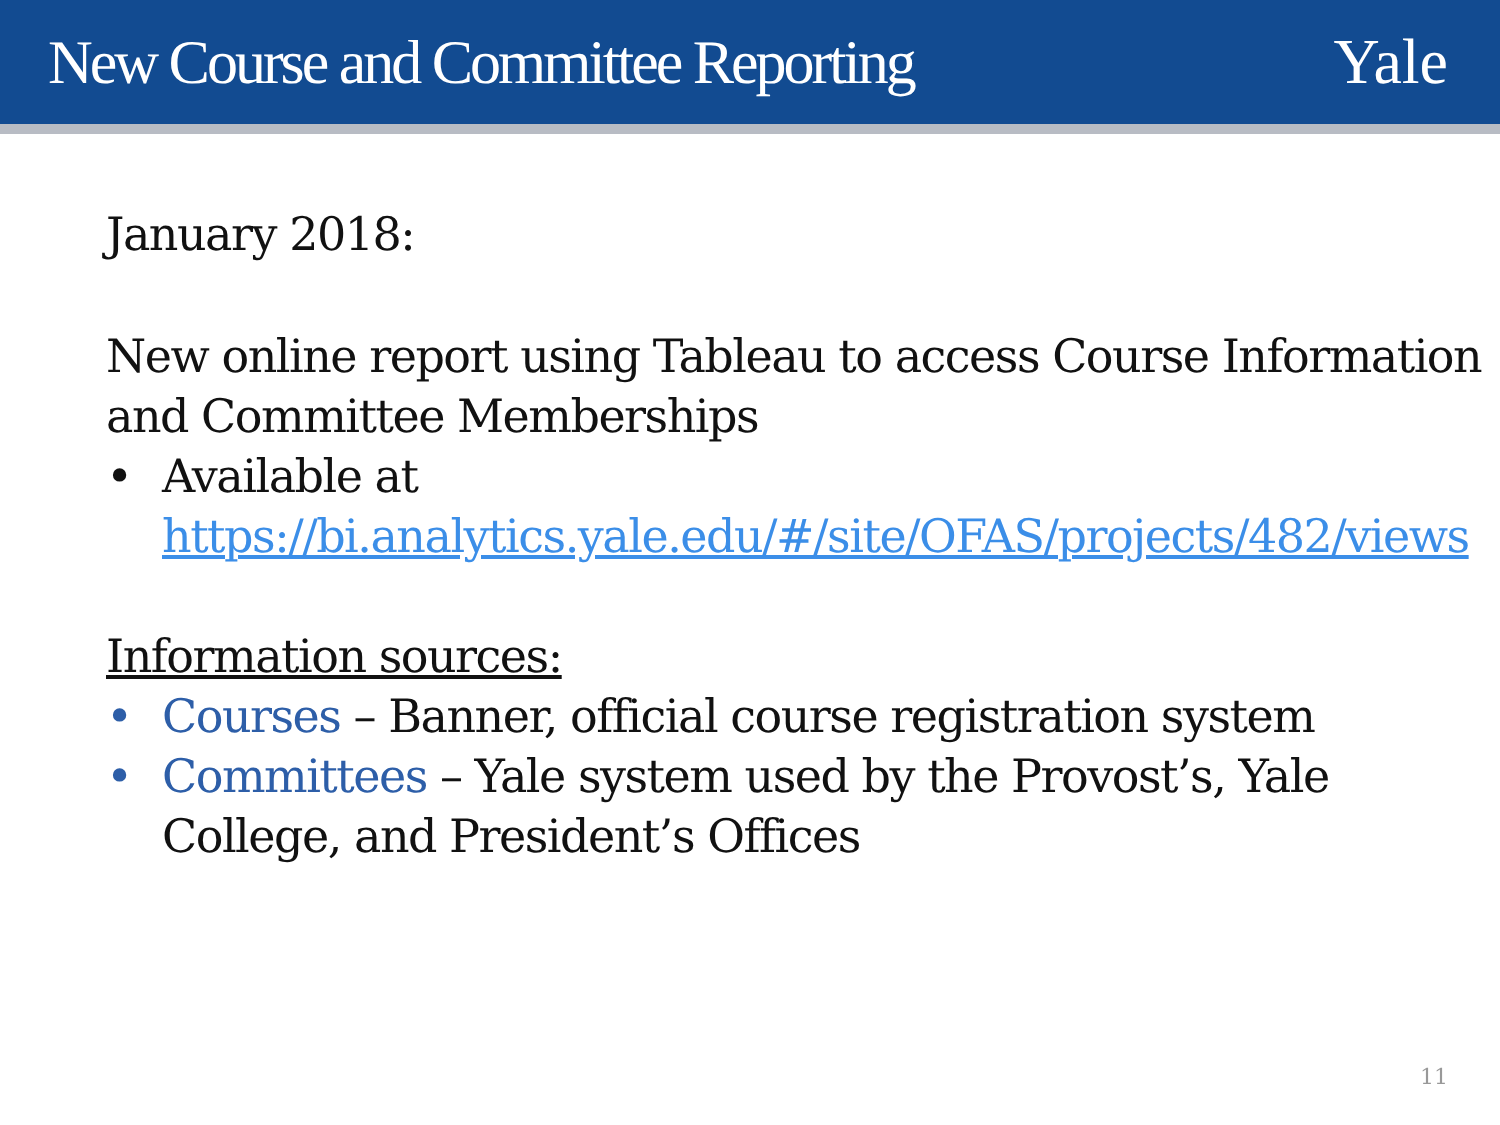New Course and Committee Reporting
Yale
January 2018:
New online report using Tableau to access Course Information and Committee Memberships
• Available at https://bi.analytics.yale.edu/#/site/OFAS/projects/482/views
Information sources:
• Courses – Banner, official course registration system
• Committees – Yale system used by the Provost’s, Yale College, and President’s Offices
11